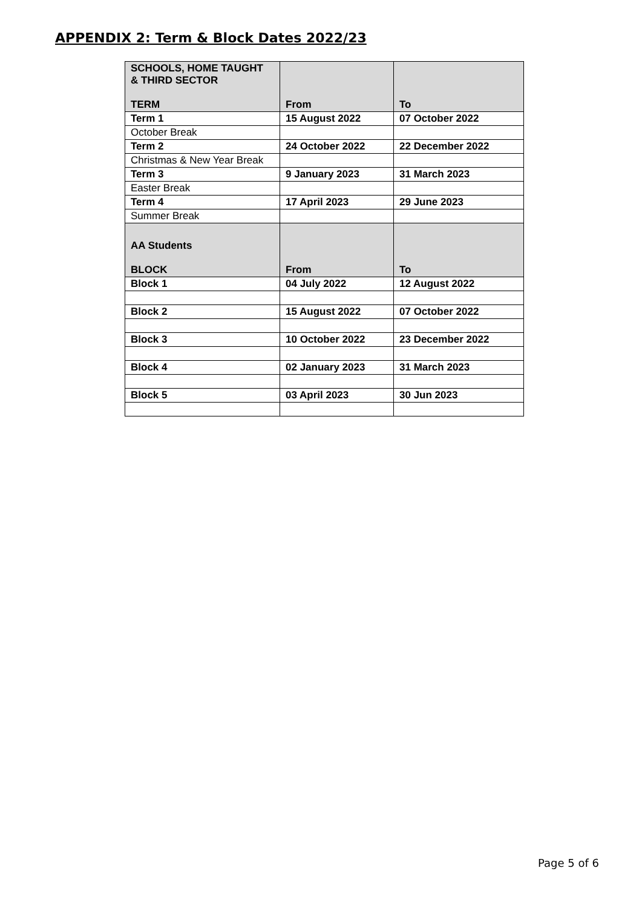APPENDIX 2: Term & Block Dates 2022/23
| SCHOOLS, HOME TAUGHT & THIRD SECTOR TERM | From | To |
| Term 1 | 15 August 2022 | 07 October 2022 |
| October Break | | |
| Term 2 | 24 October 2022 | 22 December 2022 |
| Christmas & New Year Break | | |
| Term 3 | 9 January 2023 | 31 March 2023 |
| Easter Break | | |
| Term 4 | 17 April 2023 | 29 June 2023 |
| Summer Break | | |
| AA Students BLOCK | From | To |
| Block 1 | 04 July 2022 | 12 August 2022 |
| Block 2 | 15 August 2022 | 07 October 2022 |
| Block 3 | 10 October 2022 | 23 December 2022 |
| Block 4 | 02 January 2023 | 31 March 2023 |
| Block 5 | 03 April 2023 | 30 Jun 2023 |
Page 5 of 6